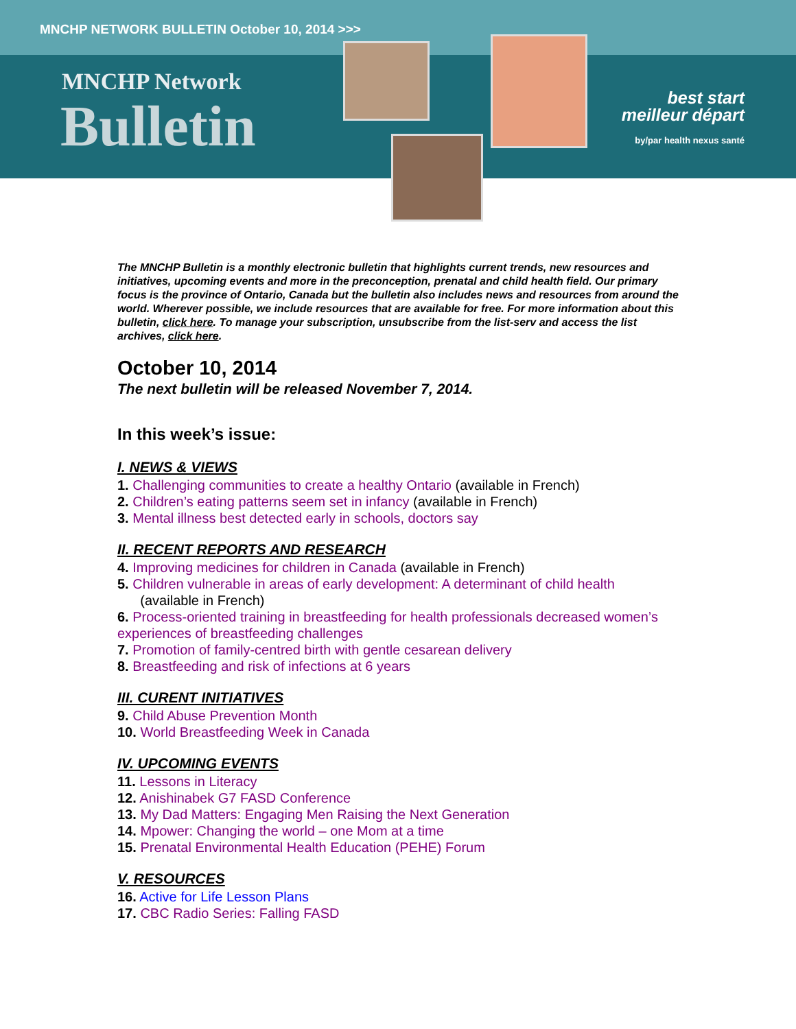MNCHP NETWORK BULLETIN October 10, 2014 >>>
MNCHP Network
Bulletin
best start
meilleur départ
by/par health nexus santé
The MNCHP Bulletin is a monthly electronic bulletin that highlights current trends, new resources and initiatives, upcoming events and more in the preconception, prenatal and child health field. Our primary focus is the province of Ontario, Canada but the bulletin also includes news and resources from around the world. Wherever possible, we include resources that are available for free. For more information about this bulletin, click here. To manage your subscription, unsubscribe from the list-serv and access the list archives, click here.
October 10, 2014
The next bulletin will be released November 7, 2014.
In this week’s issue:
I. NEWS & VIEWS
1. Challenging communities to create a healthy Ontario (available in French)
2. Children’s eating patterns seem set in infancy (available in French)
3. Mental illness best detected early in schools, doctors say
II. RECENT REPORTS AND RESEARCH
4. Improving medicines for children in Canada (available in French)
5. Children vulnerable in areas of early development: A determinant of child health
(available in French)
6. Process-oriented training in breastfeeding for health professionals decreased women’s experiences of breastfeeding challenges
7. Promotion of family-centred birth with gentle cesarean delivery
8. Breastfeeding and risk of infections at 6 years
III. CURENT INITIATIVES
9. Child Abuse Prevention Month
10. World Breastfeeding Week in Canada
IV. UPCOMING EVENTS
11. Lessons in Literacy
12. Anishinabek G7 FASD Conference
13. My Dad Matters: Engaging Men Raising the Next Generation
14. Mpower: Changing the world – one Mom at a time
15. Prenatal Environmental Health Education (PEHE) Forum
V. RESOURCES
16. Active for Life Lesson Plans
17. CBC Radio Series: Falling FASD